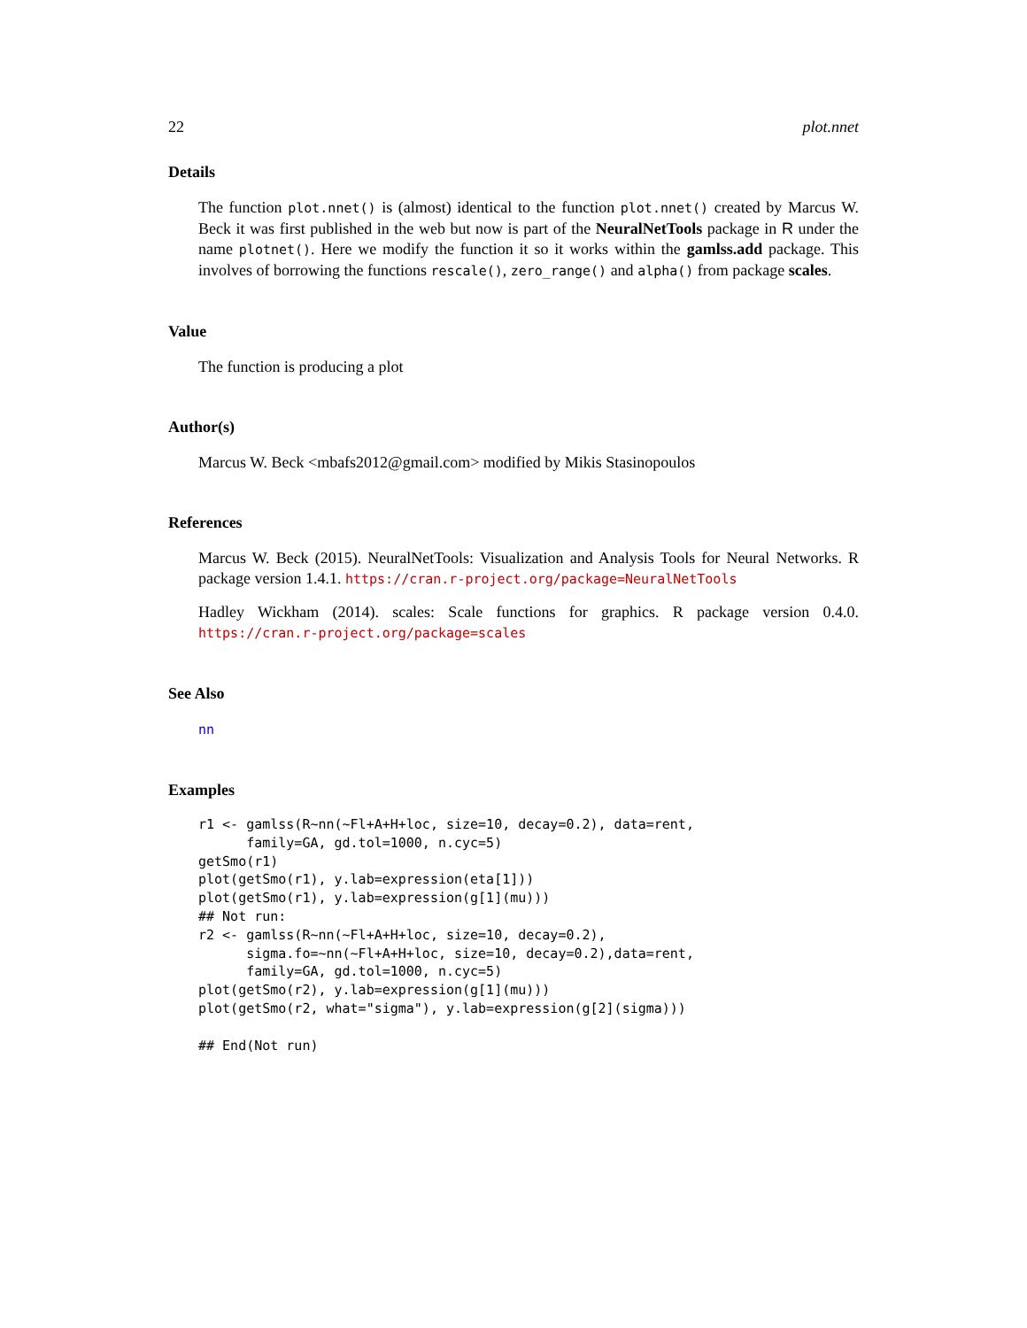22 plot.nnet
Details
The function plot.nnet() is (almost) identical to the function plot.nnet() created by Marcus W. Beck it was first published in the web but now is part of the NeuralNetTools package in R under the name plotnet(). Here we modify the function it so it works within the gamlss.add package. This involves of borrowing the functions rescale(), zero_range() and alpha() from package scales.
Value
The function is producing a plot
Author(s)
Marcus W. Beck <mbafs2012@gmail.com> modified by Mikis Stasinopoulos
References
Marcus W. Beck (2015). NeuralNetTools: Visualization and Analysis Tools for Neural Networks. R package version 1.4.1. https://cran.r-project.org/package=NeuralNetTools
Hadley Wickham (2014). scales: Scale functions for graphics. R package version 0.4.0. https://cran.r-project.org/package=scales
See Also
nn
Examples
r1 <- gamlss(R~nn(~Fl+A+H+loc, size=10, decay=0.2), data=rent,
      family=GA, gd.tol=1000, n.cyc=5)
getSmo(r1)
plot(getSmo(r1), y.lab=expression(eta[1]))
plot(getSmo(r1), y.lab=expression(g[1](mu)))
## Not run:
r2 <- gamlss(R~nn(~Fl+A+H+loc, size=10, decay=0.2),
      sigma.fo=~nn(~Fl+A+H+loc, size=10, decay=0.2),data=rent,
      family=GA, gd.tol=1000, n.cyc=5)
plot(getSmo(r2), y.lab=expression(g[1](mu)))
plot(getSmo(r2, what="sigma"), y.lab=expression(g[2](sigma)))

## End(Not run)